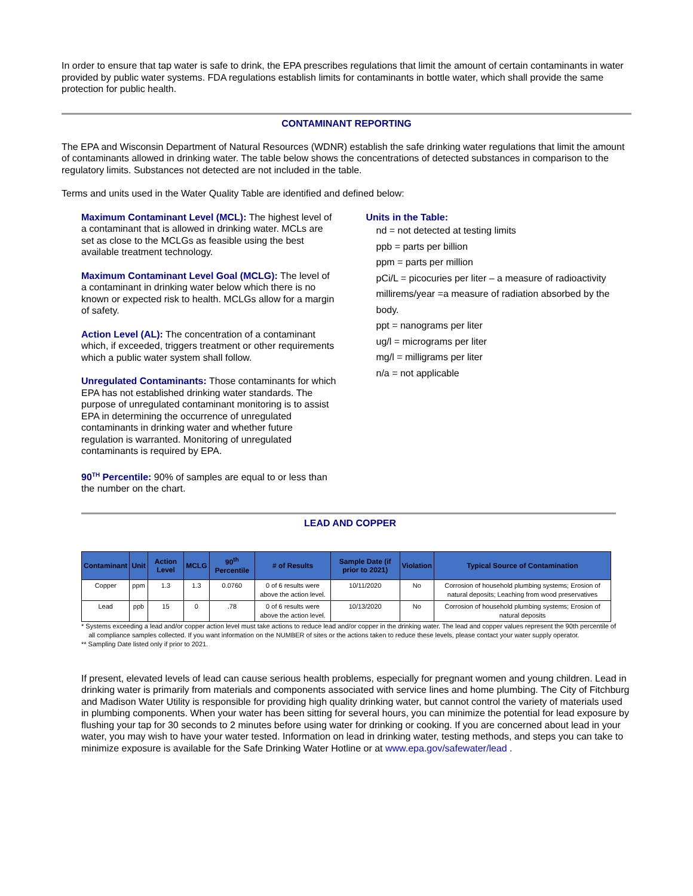In order to ensure that tap water is safe to drink, the EPA prescribes regulations that limit the amount of certain contaminants in water provided by public water systems. FDA regulations establish limits for contaminants in bottle water, which shall provide the same protection for public health.
CONTAMINANT REPORTING
The EPA and Wisconsin Department of Natural Resources (WDNR) establish the safe drinking water regulations that limit the amount of contaminants allowed in drinking water. The table below shows the concentrations of detected substances in comparison to the regulatory limits. Substances not detected are not included in the table.
Terms and units used in the Water Quality Table are identified and defined below:
Maximum Contaminant Level (MCL): The highest level of a contaminant that is allowed in drinking water. MCLs are set as close to the MCLGs as feasible using the best available treatment technology.
Maximum Contaminant Level Goal (MCLG): The level of a contaminant in drinking water below which there is no known or expected risk to health. MCLGs allow for a margin of safety.
Action Level (AL): The concentration of a contaminant which, if exceeded, triggers treatment or other requirements which a public water system shall follow.
Unregulated Contaminants: Those contaminants for which EPA has not established drinking water standards. The purpose of unregulated contaminant monitoring is to assist EPA in determining the occurrence of unregulated contaminants in drinking water and whether future regulation is warranted. Monitoring of unregulated contaminants is required by EPA.
90<sup>TH</sup> Percentile: 90% of samples are equal to or less than the number on the chart.
Units in the Table:
nd = not detected at testing limits
ppb = parts per billion
ppm = parts per million
pCi/L = picocuries per liter – a measure of radioactivity
millirems/year =a measure of radiation absorbed by the body.
ppt = nanograms per liter
ug/l = micrograms per liter
mg/l = milligrams per liter
n/a = not applicable
LEAD AND COPPER
| Contaminant | Unit | Action Level | MCLG | 90<sup>th</sup> Percentile | # of Results | Sample Date (if prior to 2021) | Violation | Typical Source of Contamination |
| --- | --- | --- | --- | --- | --- | --- | --- | --- |
| Copper | ppm | 1.3 | 1.3 | 0.0760 | 0 of 6 results were above the action level. | 10/11/2020 | No | Corrosion of household plumbing systems; Erosion of natural deposits; Leaching from wood preservatives |
| Lead | ppb | 15 | 0 | .78 | 0 of 6 results were above the action level. | 10/13/2020 | No | Corrosion of household plumbing systems; Erosion of natural deposits |
* Systems exceeding a lead and/or copper action level must take actions to reduce lead and/or copper in the drinking water. The lead and copper values represent the 90th percentile of
all compliance samples collected. If you want information on the NUMBER of sites or the actions taken to reduce these levels, please contact your water supply operator.
** Sampling Date listed only if prior to 2021.
If present, elevated levels of lead can cause serious health problems, especially for pregnant women and young children. Lead in drinking water is primarily from materials and components associated with service lines and home plumbing. The City of Fitchburg and Madison Water Utility is responsible for providing high quality drinking water, but cannot control the variety of materials used in plumbing components. When your water has been sitting for several hours, you can minimize the potential for lead exposure by flushing your tap for 30 seconds to 2 minutes before using water for drinking or cooking. If you are concerned about lead in your water, you may wish to have your water tested. Information on lead in drinking water, testing methods, and steps you can take to minimize exposure is available for the Safe Drinking Water Hotline or at www.epa.gov/safewater/lead .